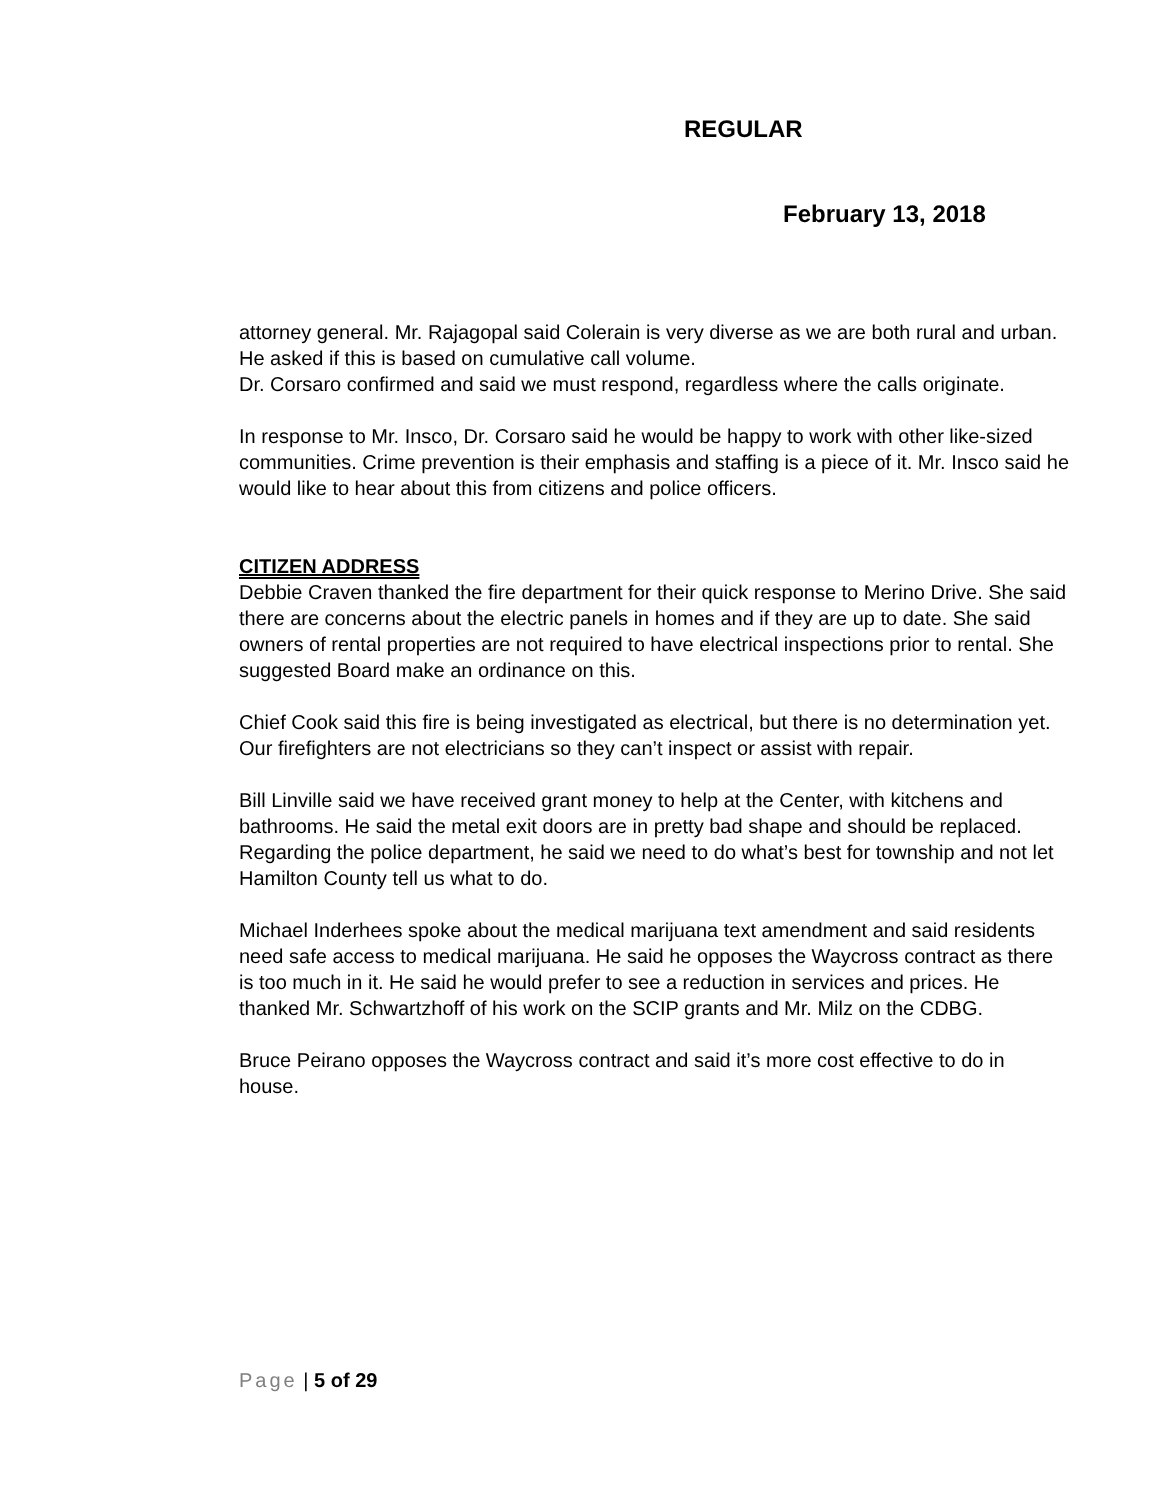REGULAR
February 13, 2018
attorney general. Mr. Rajagopal said Colerain is very diverse as we are both rural and urban. He asked if this is based on cumulative call volume.
Dr. Corsaro confirmed and said we must respond, regardless where the calls originate.
In response to Mr. Insco, Dr. Corsaro said he would be happy to work with other like-sized communities. Crime prevention is their emphasis and staffing is a piece of it. Mr. Insco said he would like to hear about this from citizens and police officers.
CITIZEN ADDRESS
Debbie Craven thanked the fire department for their quick response to Merino Drive. She said there are concerns about the electric panels in homes and if they are up to date. She said owners of rental properties are not required to have electrical inspections prior to rental. She suggested Board make an ordinance on this.
Chief Cook said this fire is being investigated as electrical, but there is no determination yet. Our firefighters are not electricians so they can’t inspect or assist with repair.
Bill Linville said we have received grant money to help at the Center, with kitchens and bathrooms. He said the metal exit doors are in pretty bad shape and should be replaced. Regarding the police department, he said we need to do what’s best for township and not let Hamilton County tell us what to do.
Michael Inderhees spoke about the medical marijuana text amendment and said residents need safe access to medical marijuana. He said he opposes the Waycross contract as there is too much in it. He said he would prefer to see a reduction in services and prices. He thanked Mr. Schwartzhoff of his work on the SCIP grants and Mr. Milz on the CDBG.
Bruce Peirano opposes the Waycross contract and said it’s more cost effective to do in house.
Page | 5 of 29